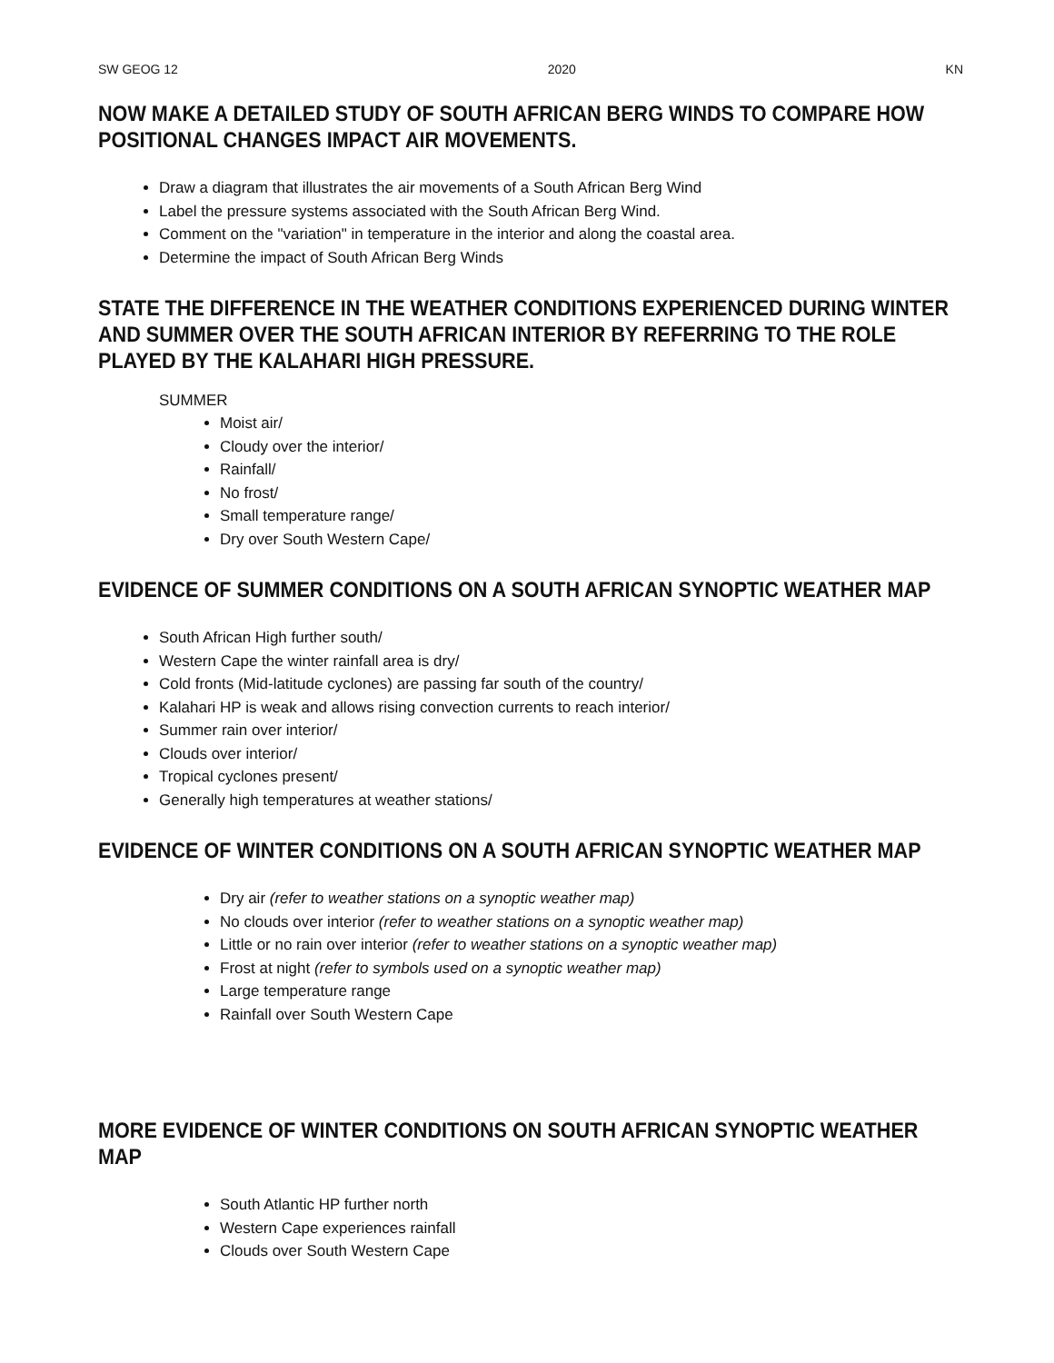SW GEOG 12 2020 KN
NOW MAKE A DETAILED STUDY OF SOUTH AFRICAN BERG WINDS TO COMPARE HOW POSITIONAL CHANGES IMPACT AIR MOVEMENTS.
Draw a diagram that illustrates the air movements of a South African Berg Wind
Label the pressure systems associated with the South African Berg Wind.
Comment on the "variation" in temperature in the interior and along the coastal area.
Determine the impact of South African Berg Winds
STATE THE DIFFERENCE IN THE WEATHER CONDITIONS EXPERIENCED DURING WINTER AND SUMMER OVER THE SOUTH AFRICAN INTERIOR BY REFERRING TO THE ROLE PLAYED BY THE KALAHARI HIGH PRESSURE.
SUMMER
Moist air/
Cloudy over the interior/
Rainfall/
No frost/
Small temperature range/
Dry over South Western Cape/
EVIDENCE OF SUMMER CONDITIONS ON A SOUTH AFRICAN SYNOPTIC WEATHER MAP
South African High further south/
Western Cape the winter rainfall area is dry/
Cold fronts (Mid-latitude cyclones) are passing far south of the country/
Kalahari HP is weak and allows rising convection currents to reach interior/
Summer rain over interior/
Clouds over interior/
Tropical cyclones present/
Generally high temperatures at weather stations/
EVIDENCE OF WINTER CONDITIONS ON A SOUTH AFRICAN SYNOPTIC WEATHER MAP
Dry air (refer to weather stations on a synoptic weather map)
No clouds over interior (refer to weather stations on a synoptic weather map)
Little or no rain over interior (refer to weather stations on a synoptic weather map)
Frost at night (refer to symbols used on a synoptic weather map)
Large temperature range
Rainfall over South Western Cape
MORE EVIDENCE OF WINTER CONDITIONS ON SOUTH AFRICAN SYNOPTIC WEATHER MAP
South Atlantic HP further north
Western Cape experiences rainfall
Clouds over South Western Cape